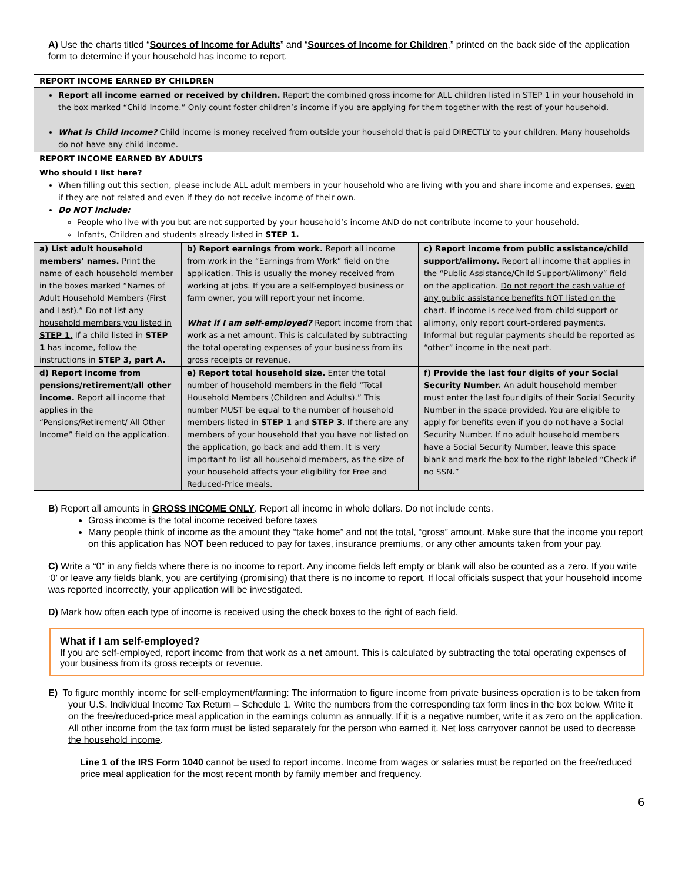A) Use the charts titled “Sources of Income for Adults” and “Sources of Income for Children,” printed on the back side of the application form to determine if your household has income to report.
REPORT INCOME EARNED BY CHILDREN
Report all income earned or received by children. Report the combined gross income for ALL children listed in STEP 1 in your household in the box marked “Child Income.” Only count foster children’s income if you are applying for them together with the rest of your household.
What is Child Income? Child income is money received from outside your household that is paid DIRECTLY to your children. Many households do not have any child income.
REPORT INCOME EARNED BY ADULTS
Who should I list here?
When filling out this section, please include ALL adult members in your household who are living with you and share income and expenses, even if they are not related and even if they do not receive income of their own.
Do NOT include:
People who live with you but are not supported by your household’s income AND do not contribute income to your household.
Infants, Children and students already listed in STEP 1.
| a) List adult household members’ names. Print the name of each household member in the boxes marked “Names of Adult Household Members (First and Last).” Do not list any household members you listed in STEP 1 . If a child listed in STEP 1 has income, follow the instructions in STEP 3, part A. | b) Report earnings from work. Report all income from work in the “Earnings from Work” field on the application. This is usually the money received from working at jobs. If you are a self-employed business or farm owner, you will report your net income. What if I am self-employed? Report income from that work as a net amount. This is calculated by subtracting the total operating expenses of your business from its gross receipts or revenue. | c) Report income from public assistance/child support/alimony. Report all income that applies in the “Public Assistance/Child Support/Alimony” field on the application. Do not report the cash value of any public assistance benefits NOT listed on the chart. If income is received from child support or alimony, only report court-ordered payments. Informal but regular payments should be reported as “other” income in the next part. |
| d) Report income from pensions/retirement/all other income. Report all income that applies in the “Pensions/Retirement/ All Other Income” field on the application. | e) Report total household size. Enter the total number of household members in the field “Total Household Members (Children and Adults).” This number MUST be equal to the number of household members listed in STEP 1 and STEP 3 . If there are any members of your household that you have not listed on the application, go back and add them. It is very important to list all household members, as the size of your household affects your eligibility for Free and Reduced-Price meals. | f) Provide the last four digits of your Social Security Number. An adult household member must enter the last four digits of their Social Security Number in the space provided. You are eligible to apply for benefits even if you do not have a Social Security Number. If no adult household members have a Social Security Number, leave this space blank and mark the box to the right labeled “Check if no SSN.” |
B) Report all amounts in GROSS INCOME ONLY. Report all income in whole dollars. Do not include cents.
Gross income is the total income received before taxes
Many people think of income as the amount they “take home” and not the total, “gross” amount. Make sure that the income you report on this application has NOT been reduced to pay for taxes, insurance premiums, or any other amounts taken from your pay.
C) Write a “0” in any fields where there is no income to report. Any income fields left empty or blank will also be counted as a zero. If you write ‘0’ or leave any fields blank, you are certifying (promising) that there is no income to report. If local officials suspect that your household income was reported incorrectly, your application will be investigated.
D) Mark how often each type of income is received using the check boxes to the right of each field.
What if I am self-employed?
If you are self-employed, report income from that work as a net amount. This is calculated by subtracting the total operating expenses of your business from its gross receipts or revenue.
E) To figure monthly income for self-employment/farming: The information to figure income from private business operation is to be taken from your U.S. Individual Income Tax Return – Schedule 1. Write the numbers from the corresponding tax form lines in the box below. Write it on the free/reduced-price meal application in the earnings column as annually. If it is a negative number, write it as zero on the application. All other income from the tax form must be listed separately for the person who earned it. Net loss carryover cannot be used to decrease the household income.
Line 1 of the IRS Form 1040 cannot be used to report income. Income from wages or salaries must be reported on the free/reduced price meal application for the most recent month by family member and frequency.
6